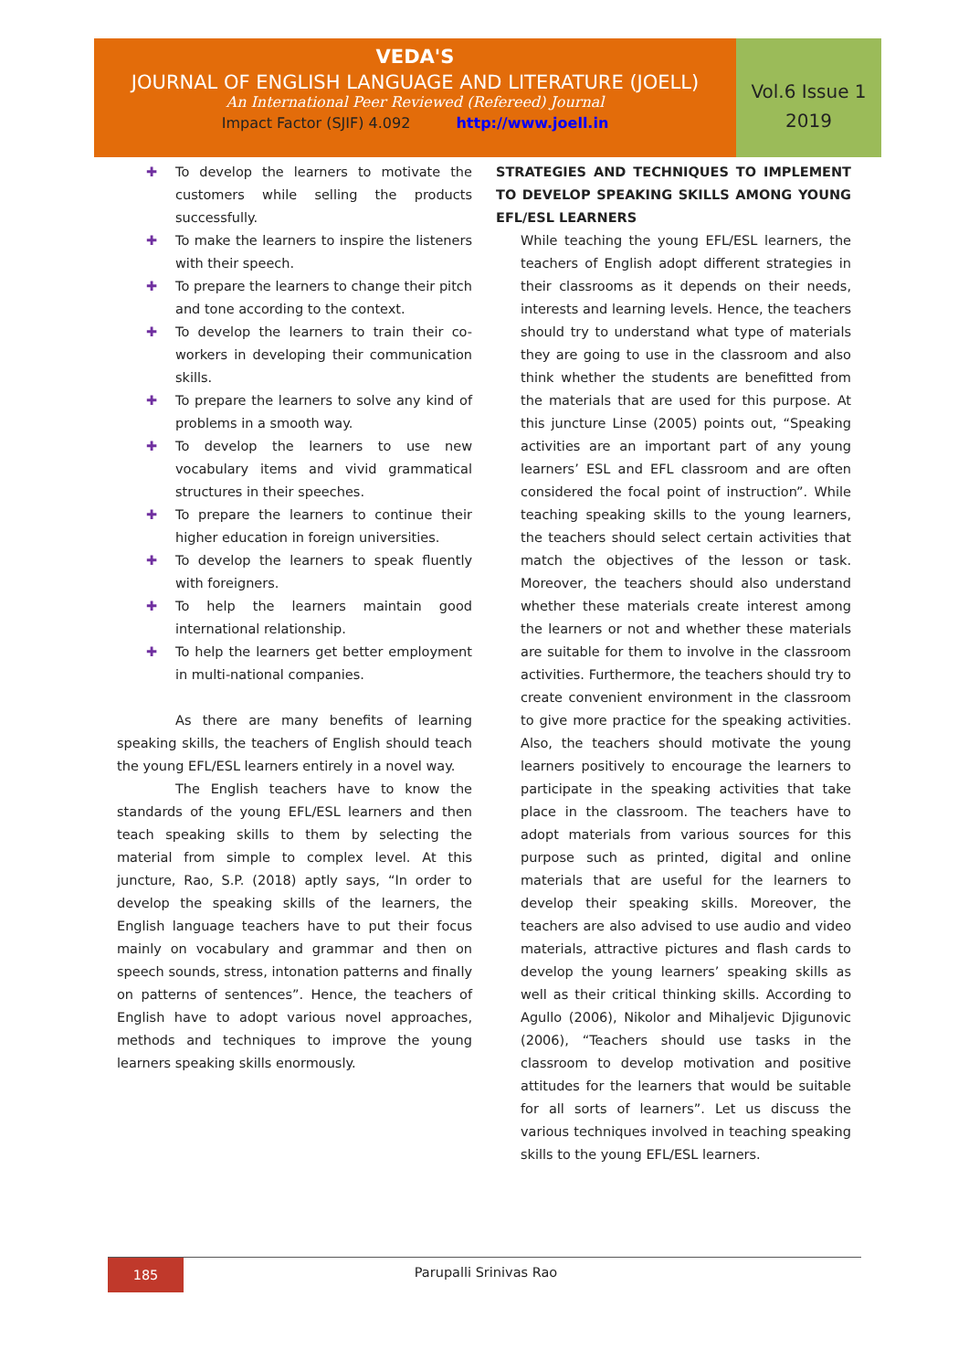VEDA'S
JOURNAL OF ENGLISH LANGUAGE AND LITERATURE (JOELL)
An International Peer Reviewed (Refereed) Journal
Impact Factor (SJIF) 4.092 http://www.joell.in
Vol.6 Issue 1
2019
✚ To develop the learners to motivate the customers while selling the products successfully.
✚ To make the learners to inspire the listeners with their speech.
✚ To prepare the learners to change their pitch and tone according to the context.
✚ To develop the learners to train their co-workers in developing their communication skills.
✚ To prepare the learners to solve any kind of problems in a smooth way.
✚ To develop the learners to use new vocabulary items and vivid grammatical structures in their speeches.
✚ To prepare the learners to continue their higher education in foreign universities.
✚ To develop the learners to speak fluently with foreigners.
✚ To help the learners maintain good international relationship.
✚ To help the learners get better employment in multi-national companies.
As there are many benefits of learning speaking skills, the teachers of English should teach the young EFL/ESL learners entirely in a novel way.
The English teachers have to know the standards of the young EFL/ESL learners and then teach speaking skills to them by selecting the material from simple to complex level. At this juncture, Rao, S.P. (2018) aptly says, “In order to develop the speaking skills of the learners, the English language teachers have to put their focus mainly on vocabulary and grammar and then on speech sounds, stress, intonation patterns and finally on patterns of sentences”. Hence, the teachers of English have to adopt various novel approaches, methods and techniques to improve the young learners speaking skills enormously.
STRATEGIES AND TECHNIQUES TO IMPLEMENT TO DEVELOP SPEAKING SKILLS AMONG YOUNG EFL/ESL LEARNERS
While teaching the young EFL/ESL learners, the teachers of English adopt different strategies in their classrooms as it depends on their needs, interests and learning levels. Hence, the teachers should try to understand what type of materials they are going to use in the classroom and also think whether the students are benefitted from the materials that are used for this purpose. At this juncture Linse (2005) points out, “Speaking activities are an important part of any young learners’ ESL and EFL classroom and are often considered the focal point of instruction”. While teaching speaking skills to the young learners, the teachers should select certain activities that match the objectives of the lesson or task. Moreover, the teachers should also understand whether these materials create interest among the learners or not and whether these materials are suitable for them to involve in the classroom activities. Furthermore, the teachers should try to create convenient environment in the classroom to give more practice for the speaking activities. Also, the teachers should motivate the young learners positively to encourage the learners to participate in the speaking activities that take place in the classroom. The teachers have to adopt materials from various sources for this purpose such as printed, digital and online materials that are useful for the learners to develop their speaking skills. Moreover, the teachers are also advised to use audio and video materials, attractive pictures and flash cards to develop the young learners’ speaking skills as well as their critical thinking skills. According to Agullo (2006), Nikolor and Mihaljevic Djigunovic (2006), “Teachers should use tasks in the classroom to develop motivation and positive attitudes for the learners that would be suitable for all sorts of learners”. Let us discuss the various techniques involved in teaching speaking skills to the young EFL/ESL learners.
185
Parupalli Srinivas Rao